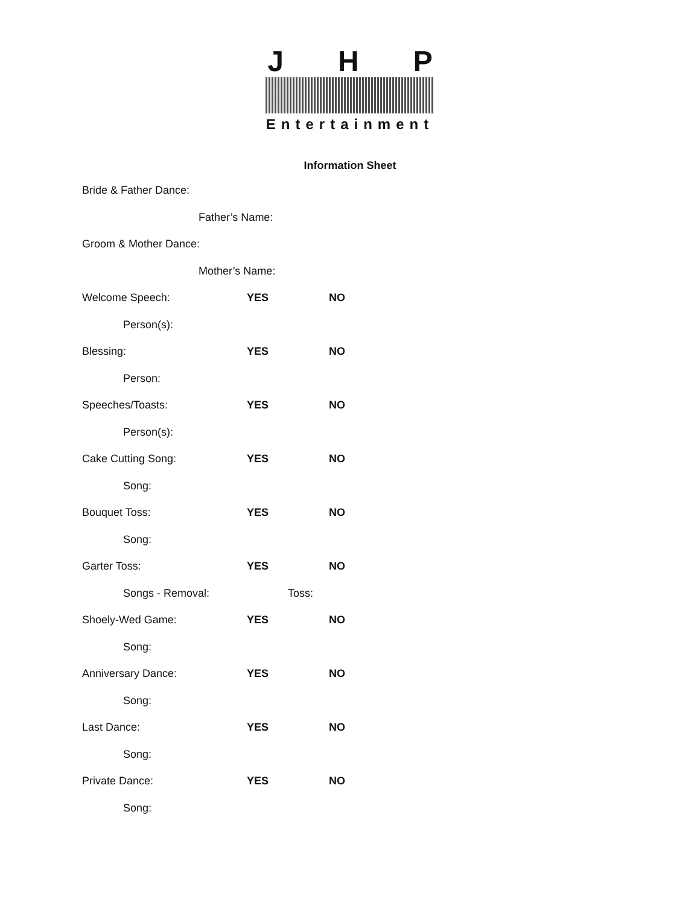JHP
Entertainment
Information Sheet
Bride & Father Dance:
Father’s Name:
Groom & Mother Dance:
Mother’s Name:
Welcome Speech: YES NO
Person(s):
Blessing: YES NO
Person:
Speeches/Toasts: YES NO
Person(s):
Cake Cutting Song: YES NO
Song:
Bouquet Toss: YES NO
Song:
Garter Toss: YES NO
Songs - Removal: Toss:
Shoely-Wed Game: YES NO
Song:
Anniversary Dance: YES NO
Song:
Last Dance: YES NO
Song:
Private Dance: YES NO
Song: